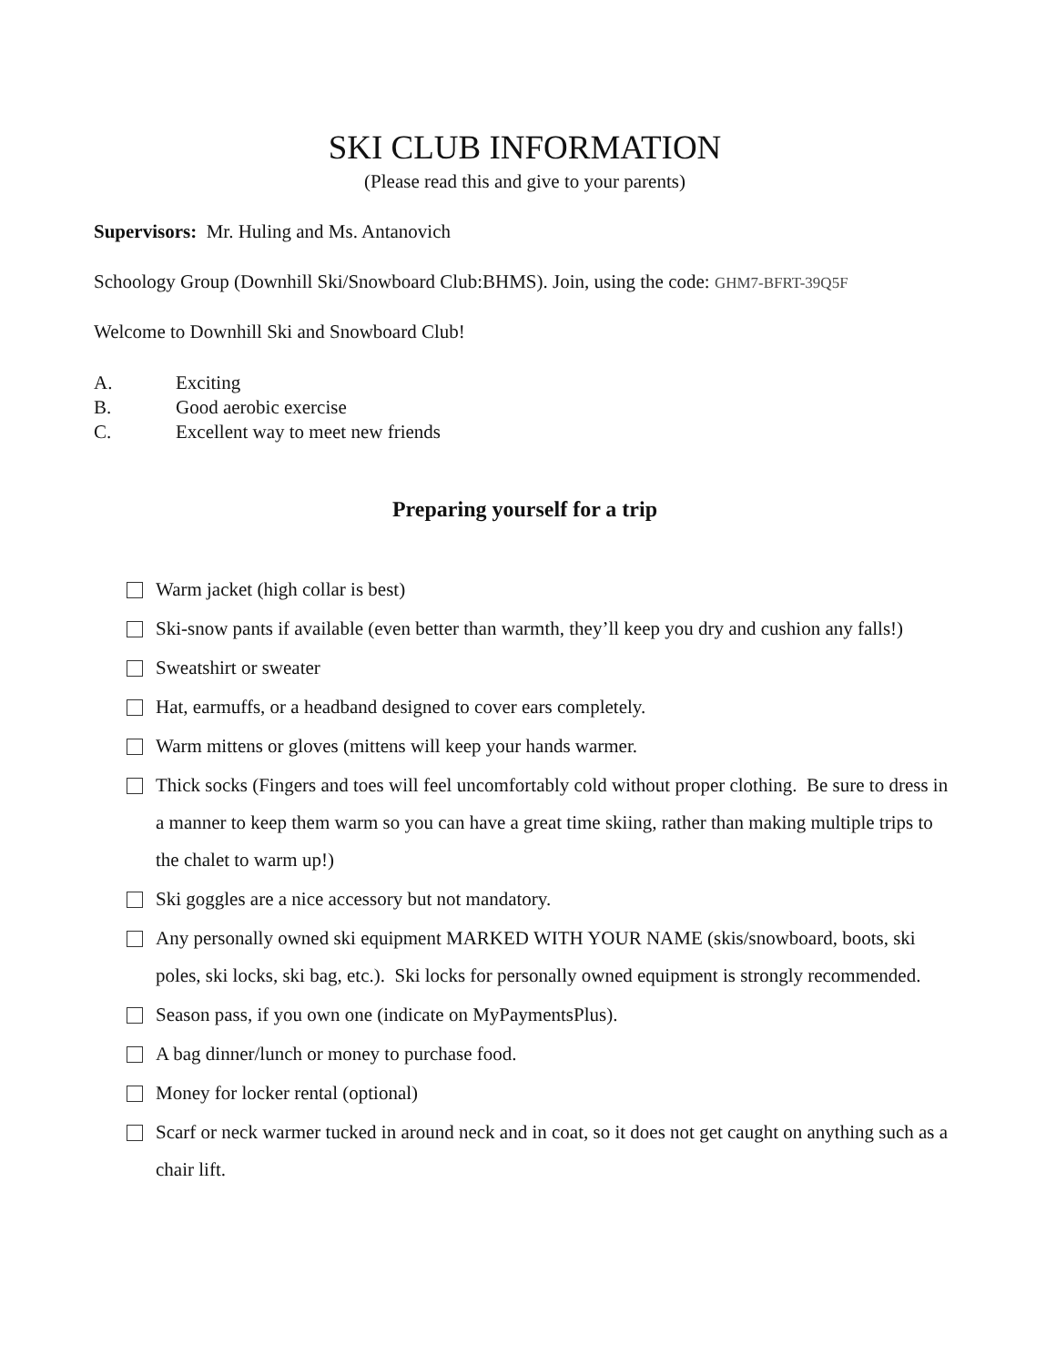SKI CLUB INFORMATION
(Please read this and give to your parents)
Supervisors: Mr. Huling and Ms. Antanovich
Schoology Group (Downhill Ski/Snowboard Club:BHMS). Join, using the code: GHM7-BFRT-39Q5F
Welcome to Downhill Ski and Snowboard Club!
A. Exciting
B. Good aerobic exercise
C. Excellent way to meet new friends
Preparing yourself for a trip
Warm jacket (high collar is best)
Ski-snow pants if available (even better than warmth, they’ll keep you dry and cushion any falls!)
Sweatshirt or sweater
Hat, earmuffs, or a headband designed to cover ears completely.
Warm mittens or gloves (mittens will keep your hands warmer.
Thick socks (Fingers and toes will feel uncomfortably cold without proper clothing. Be sure to dress in a manner to keep them warm so you can have a great time skiing, rather than making multiple trips to the chalet to warm up!)
Ski goggles are a nice accessory but not mandatory.
Any personally owned ski equipment MARKED WITH YOUR NAME (skis/snowboard, boots, ski poles, ski locks, ski bag, etc.). Ski locks for personally owned equipment is strongly recommended.
Season pass, if you own one (indicate on MyPaymentsPlus).
A bag dinner/lunch or money to purchase food.
Money for locker rental (optional)
Scarf or neck warmer tucked in around neck and in coat, so it does not get caught on anything such as a chair lift.